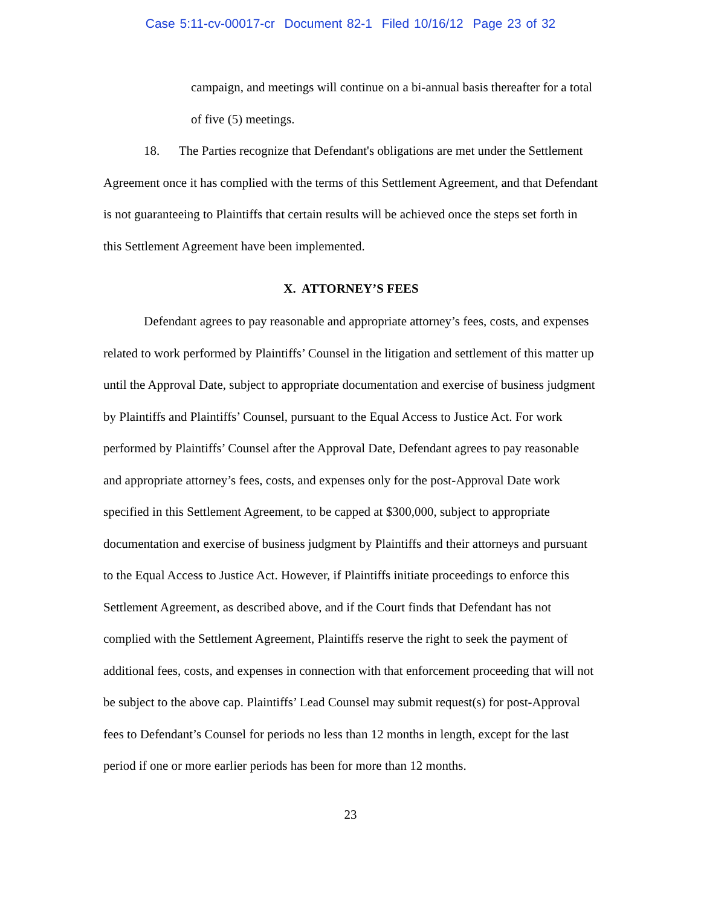Case 5:11-cv-00017-cr Document 82-1 Filed 10/16/12 Page 23 of 32
campaign, and meetings will continue on a bi-annual basis thereafter for a total of five (5) meetings.
18. The Parties recognize that Defendant's obligations are met under the Settlement Agreement once it has complied with the terms of this Settlement Agreement, and that Defendant is not guaranteeing to Plaintiffs that certain results will be achieved once the steps set forth in this Settlement Agreement have been implemented.
X. ATTORNEY’S FEES
Defendant agrees to pay reasonable and appropriate attorney’s fees, costs, and expenses related to work performed by Plaintiffs’ Counsel in the litigation and settlement of this matter up until the Approval Date, subject to appropriate documentation and exercise of business judgment by Plaintiffs and Plaintiffs’ Counsel, pursuant to the Equal Access to Justice Act. For work performed by Plaintiffs’ Counsel after the Approval Date, Defendant agrees to pay reasonable and appropriate attorney’s fees, costs, and expenses only for the post-Approval Date work specified in this Settlement Agreement, to be capped at $300,000, subject to appropriate documentation and exercise of business judgment by Plaintiffs and their attorneys and pursuant to the Equal Access to Justice Act. However, if Plaintiffs initiate proceedings to enforce this Settlement Agreement, as described above, and if the Court finds that Defendant has not complied with the Settlement Agreement, Plaintiffs reserve the right to seek the payment of additional fees, costs, and expenses in connection with that enforcement proceeding that will not be subject to the above cap. Plaintiffs’ Lead Counsel may submit request(s) for post-Approval fees to Defendant’s Counsel for periods no less than 12 months in length, except for the last period if one or more earlier periods has been for more than 12 months.
23